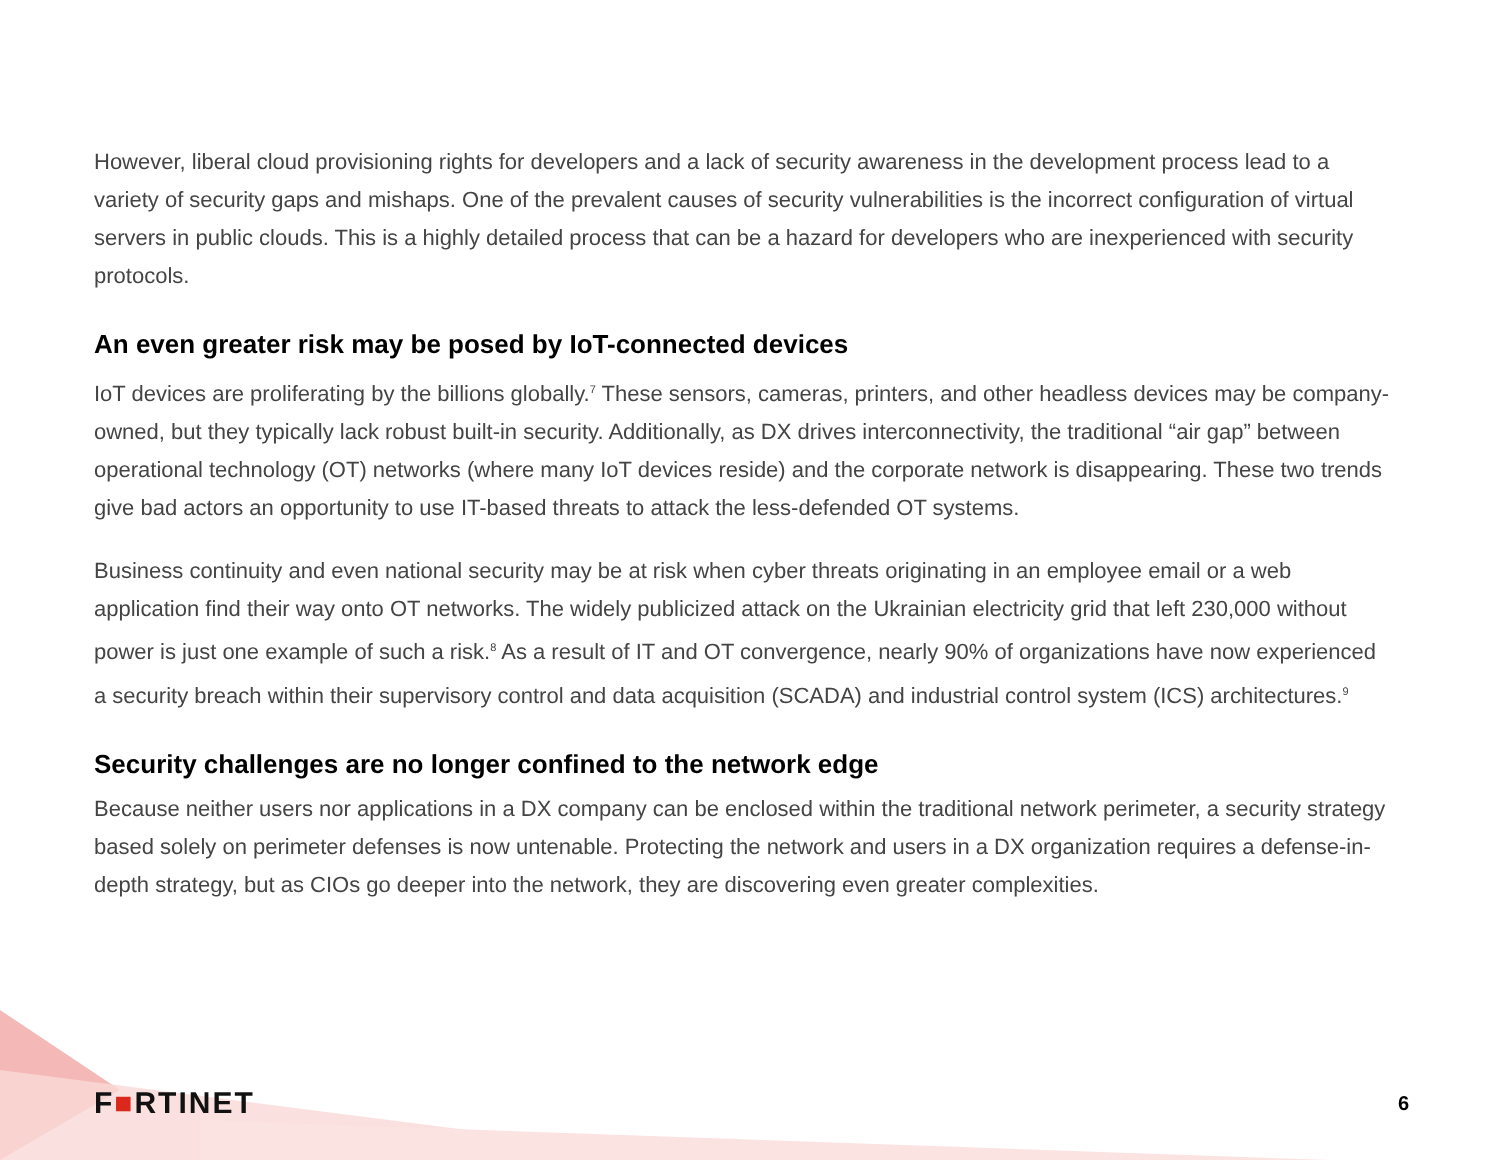However, liberal cloud provisioning rights for developers and a lack of security awareness in the development process lead to a variety of security gaps and mishaps. One of the prevalent causes of security vulnerabilities is the incorrect configuration of virtual servers in public clouds. This is a highly detailed process that can be a hazard for developers who are inexperienced with security protocols.
An even greater risk may be posed by IoT-connected devices
IoT devices are proliferating by the billions globally.<sup>7</sup> These sensors, cameras, printers, and other headless devices may be company-owned, but they typically lack robust built-in security. Additionally, as DX drives interconnectivity, the traditional “air gap” between operational technology (OT) networks (where many IoT devices reside) and the corporate network is disappearing. These two trends give bad actors an opportunity to use IT-based threats to attack the less-defended OT systems.
Business continuity and even national security may be at risk when cyber threats originating in an employee email or a web application find their way onto OT networks. The widely publicized attack on the Ukrainian electricity grid that left 230,000 without power is just one example of such a risk.<sup>8</sup> As a result of IT and OT convergence, nearly 90% of organizations have now experienced a security breach within their supervisory control and data acquisition (SCADA) and industrial control system (ICS) architectures.<sup>9</sup>
Security challenges are no longer confined to the network edge
Because neither users nor applications in a DX company can be enclosed within the traditional network perimeter, a security strategy based solely on perimeter defenses is now untenable. Protecting the network and users in a DX organization requires a defense-in-depth strategy, but as CIOs go deeper into the network, they are discovering even greater complexities.
F■RTINET 6